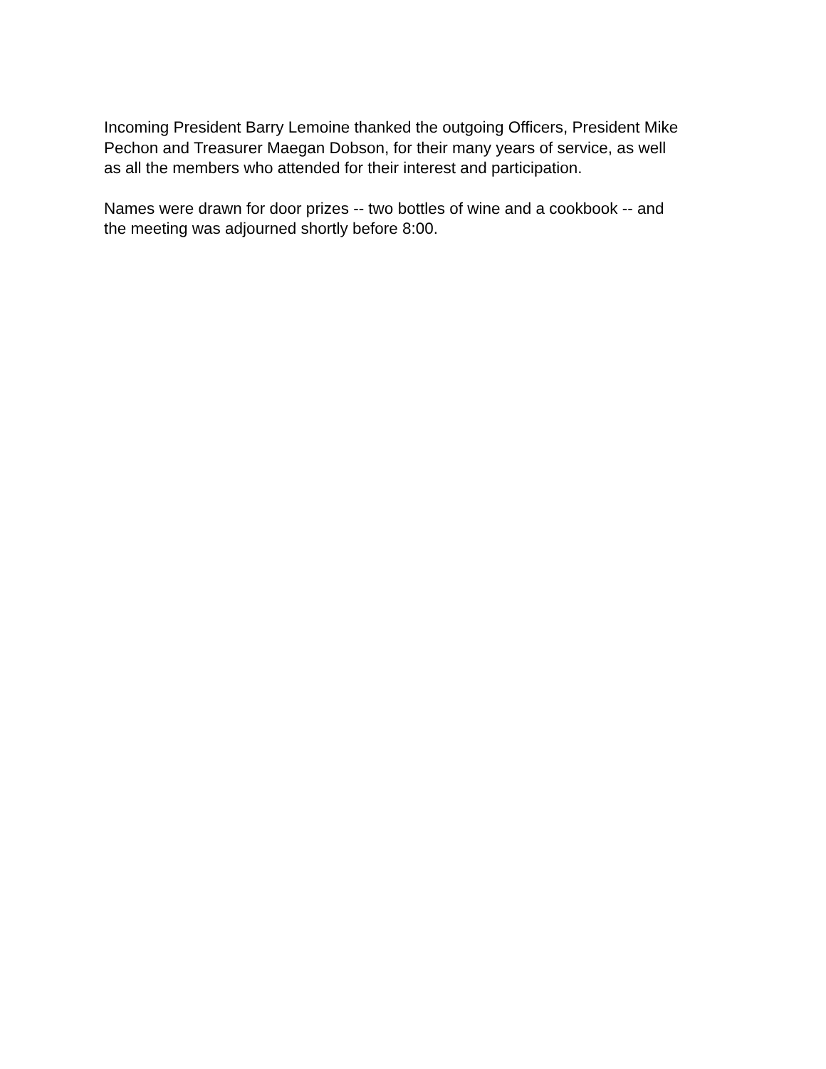Incoming President Barry Lemoine thanked the outgoing Officers, President Mike
Pechon and Treasurer Maegan Dobson, for their many years of service, as well
as all the members who attended for their interest and participation.
Names were drawn for door prizes -- two bottles of wine and a cookbook -- and
the meeting was adjourned shortly before 8:00.